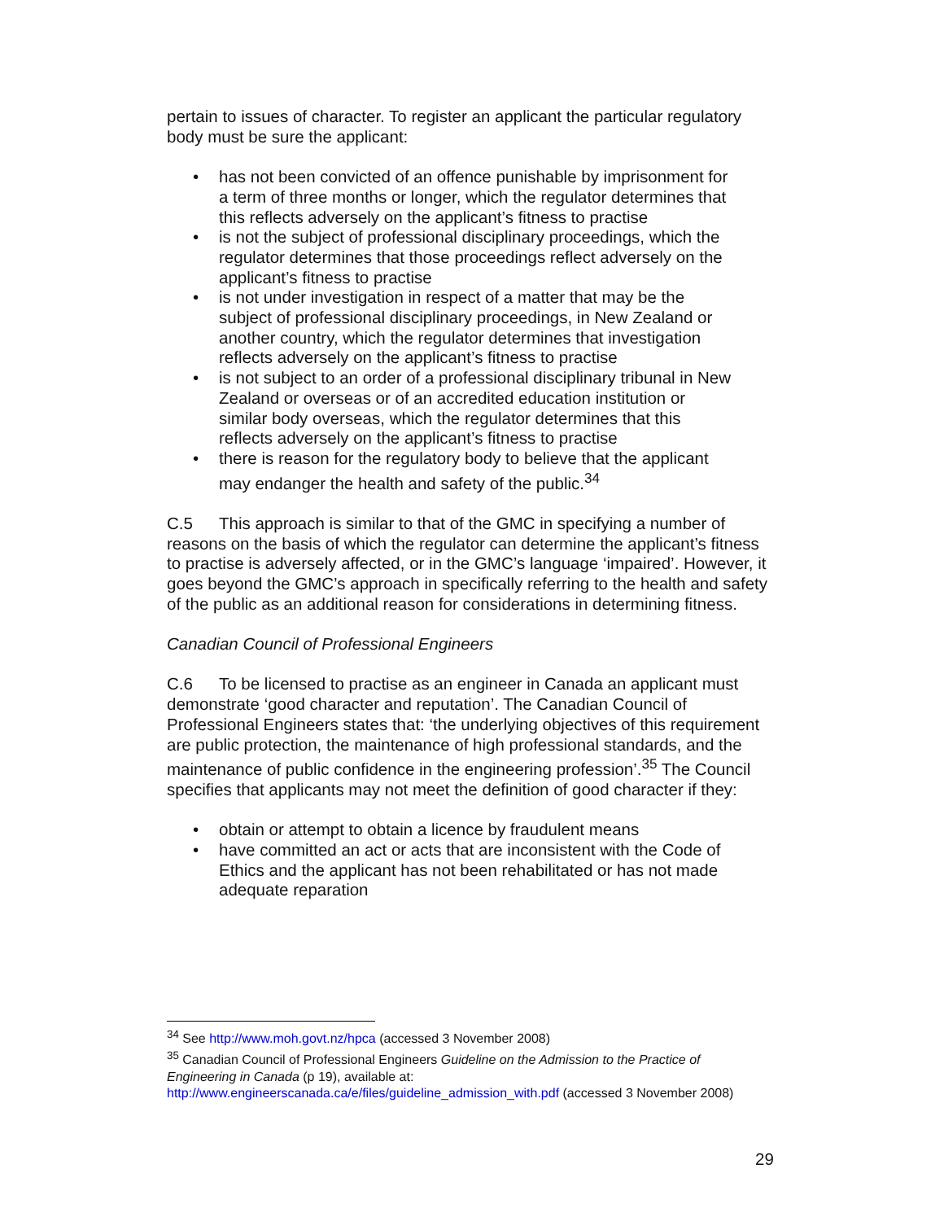pertain to issues of character. To register an applicant the particular regulatory body must be sure the applicant:
• has not been convicted of an offence punishable by imprisonment for a term of three months or longer, which the regulator determines that this reflects adversely on the applicant’s fitness to practise
• is not the subject of professional disciplinary proceedings, which the regulator determines that those proceedings reflect adversely on the applicant’s fitness to practise
• is not under investigation in respect of a matter that may be the subject of professional disciplinary proceedings, in New Zealand or another country, which the regulator determines that investigation reflects adversely on the applicant’s fitness to practise
• is not subject to an order of a professional disciplinary tribunal in New Zealand or overseas or of an accredited education institution or similar body overseas, which the regulator determines that this reflects adversely on the applicant’s fitness to practise
• there is reason for the regulatory body to believe that the applicant may endanger the health and safety of the public.<sup>34</sup>
C.5 This approach is similar to that of the GMC in specifying a number of reasons on the basis of which the regulator can determine the applicant’s fitness to practise is adversely affected, or in the GMC’s language ‘impaired’. However, it goes beyond the GMC’s approach in specifically referring to the health and safety of the public as an additional reason for considerations in determining fitness.
Canadian Council of Professional Engineers
C.6 To be licensed to practise as an engineer in Canada an applicant must demonstrate ‘good character and reputation’. The Canadian Council of Professional Engineers states that: ‘the underlying objectives of this requirement are public protection, the maintenance of high professional standards, and the maintenance of public confidence in the engineering profession’.<sup>35</sup> The Council specifies that applicants may not meet the definition of good character if they:
• obtain or attempt to obtain a licence by fraudulent means
• have committed an act or acts that are inconsistent with the Code of Ethics and the applicant has not been rehabilitated or has not made adequate reparation
<sup>34</sup> See http://www.moh.govt.nz/hpca (accessed 3 November 2008)
<sup>35</sup> Canadian Council of Professional Engineers Guideline on the Admission to the Practice of Engineering in Canada (p 19), available at: http://www.engineerscanada.ca/e/files/guideline_admission_with.pdf (accessed 3 November 2008)
29